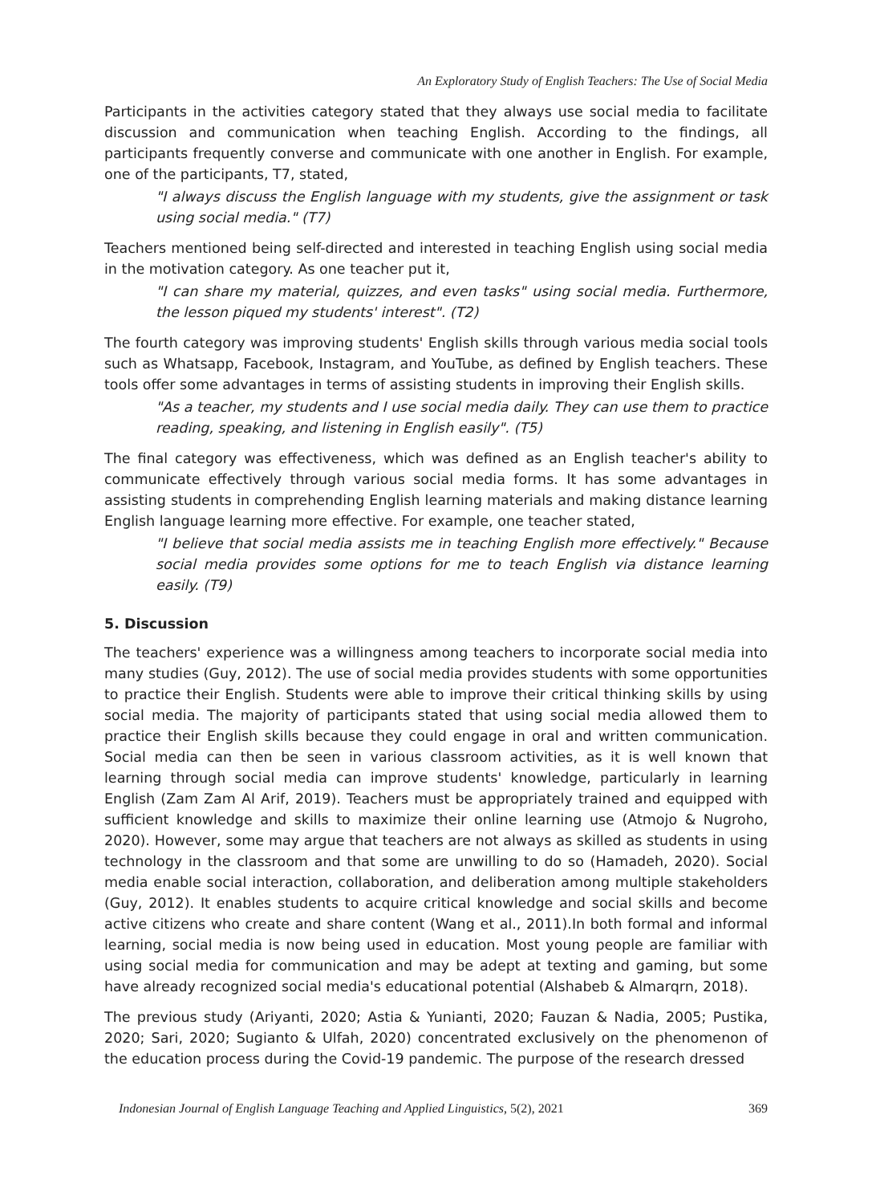An Exploratory Study of English Teachers: The Use of Social Media
Participants in the activities category stated that they always use social media to facilitate discussion and communication when teaching English. According to the findings, all participants frequently converse and communicate with one another in English. For example, one of the participants, T7, stated,
"I always discuss the English language with my students, give the assignment or task using social media." (T7)
Teachers mentioned being self-directed and interested in teaching English using social media in the motivation category. As one teacher put it,
"I can share my material, quizzes, and even tasks" using social media. Furthermore, the lesson piqued my students' interest". (T2)
The fourth category was improving students' English skills through various media social tools such as Whatsapp, Facebook, Instagram, and YouTube, as defined by English teachers. These tools offer some advantages in terms of assisting students in improving their English skills.
"As a teacher, my students and I use social media daily. They can use them to practice reading, speaking, and listening in English easily". (T5)
The final category was effectiveness, which was defined as an English teacher's ability to communicate effectively through various social media forms. It has some advantages in assisting students in comprehending English learning materials and making distance learning English language learning more effective. For example, one teacher stated,
"I believe that social media assists me in teaching English more effectively." Because social media provides some options for me to teach English via distance learning easily. (T9)
5. Discussion
The teachers' experience was a willingness among teachers to incorporate social media into many studies (Guy, 2012). The use of social media provides students with some opportunities to practice their English. Students were able to improve their critical thinking skills by using social media. The majority of participants stated that using social media allowed them to practice their English skills because they could engage in oral and written communication. Social media can then be seen in various classroom activities, as it is well known that learning through social media can improve students' knowledge, particularly in learning English (Zam Zam Al Arif, 2019). Teachers must be appropriately trained and equipped with sufficient knowledge and skills to maximize their online learning use (Atmojo & Nugroho, 2020). However, some may argue that teachers are not always as skilled as students in using technology in the classroom and that some are unwilling to do so (Hamadeh, 2020). Social media enable social interaction, collaboration, and deliberation among multiple stakeholders (Guy, 2012). It enables students to acquire critical knowledge and social skills and become active citizens who create and share content (Wang et al., 2011).In both formal and informal learning, social media is now being used in education. Most young people are familiar with using social media for communication and may be adept at texting and gaming, but some have already recognized social media's educational potential (Alshabeb & Almarqrn, 2018).
The previous study (Ariyanti, 2020; Astia & Yunianti, 2020; Fauzan & Nadia, 2005; Pustika, 2020; Sari, 2020; Sugianto & Ulfah, 2020) concentrated exclusively on the phenomenon of the education process during the Covid-19 pandemic. The purpose of the research dressed
Indonesian Journal of English Language Teaching and Applied Linguistics, 5(2), 2021 369